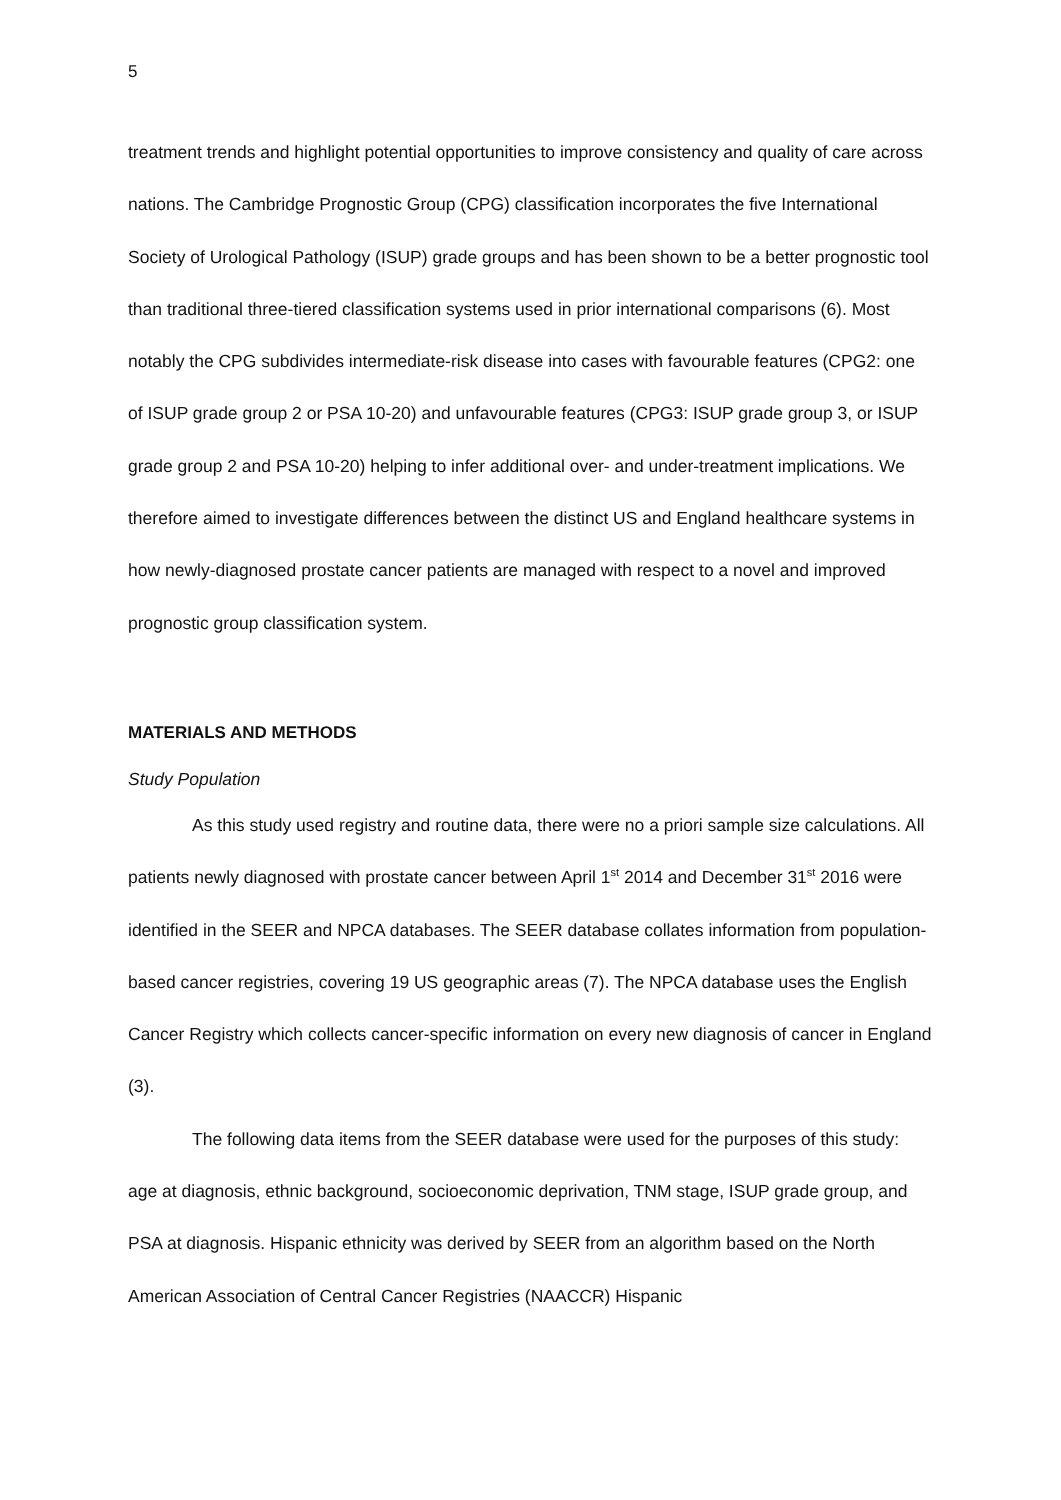5
treatment trends and highlight potential opportunities to improve consistency and quality of care across nations. The Cambridge Prognostic Group (CPG) classification incorporates the five International Society of Urological Pathology (ISUP) grade groups and has been shown to be a better prognostic tool than traditional three-tiered classification systems used in prior international comparisons (6). Most notably the CPG subdivides intermediate-risk disease into cases with favourable features (CPG2: one of ISUP grade group 2 or PSA 10-20) and unfavourable features (CPG3: ISUP grade group 3, or ISUP grade group 2 and PSA 10-20) helping to infer additional over- and under-treatment implications. We therefore aimed to investigate differences between the distinct US and England healthcare systems in how newly-diagnosed prostate cancer patients are managed with respect to a novel and improved prognostic group classification system.
MATERIALS AND METHODS
Study Population
As this study used registry and routine data, there were no a priori sample size calculations. All patients newly diagnosed with prostate cancer between April 1<sup>st</sup> 2014 and December 31<sup>st</sup> 2016 were identified in the SEER and NPCA databases. The SEER database collates information from population-based cancer registries, covering 19 US geographic areas (7). The NPCA database uses the English Cancer Registry which collects cancer-specific information on every new diagnosis of cancer in England (3).
The following data items from the SEER database were used for the purposes of this study: age at diagnosis, ethnic background, socioeconomic deprivation, TNM stage, ISUP grade group, and PSA at diagnosis. Hispanic ethnicity was derived by SEER from an algorithm based on the North American Association of Central Cancer Registries (NAACCR) Hispanic